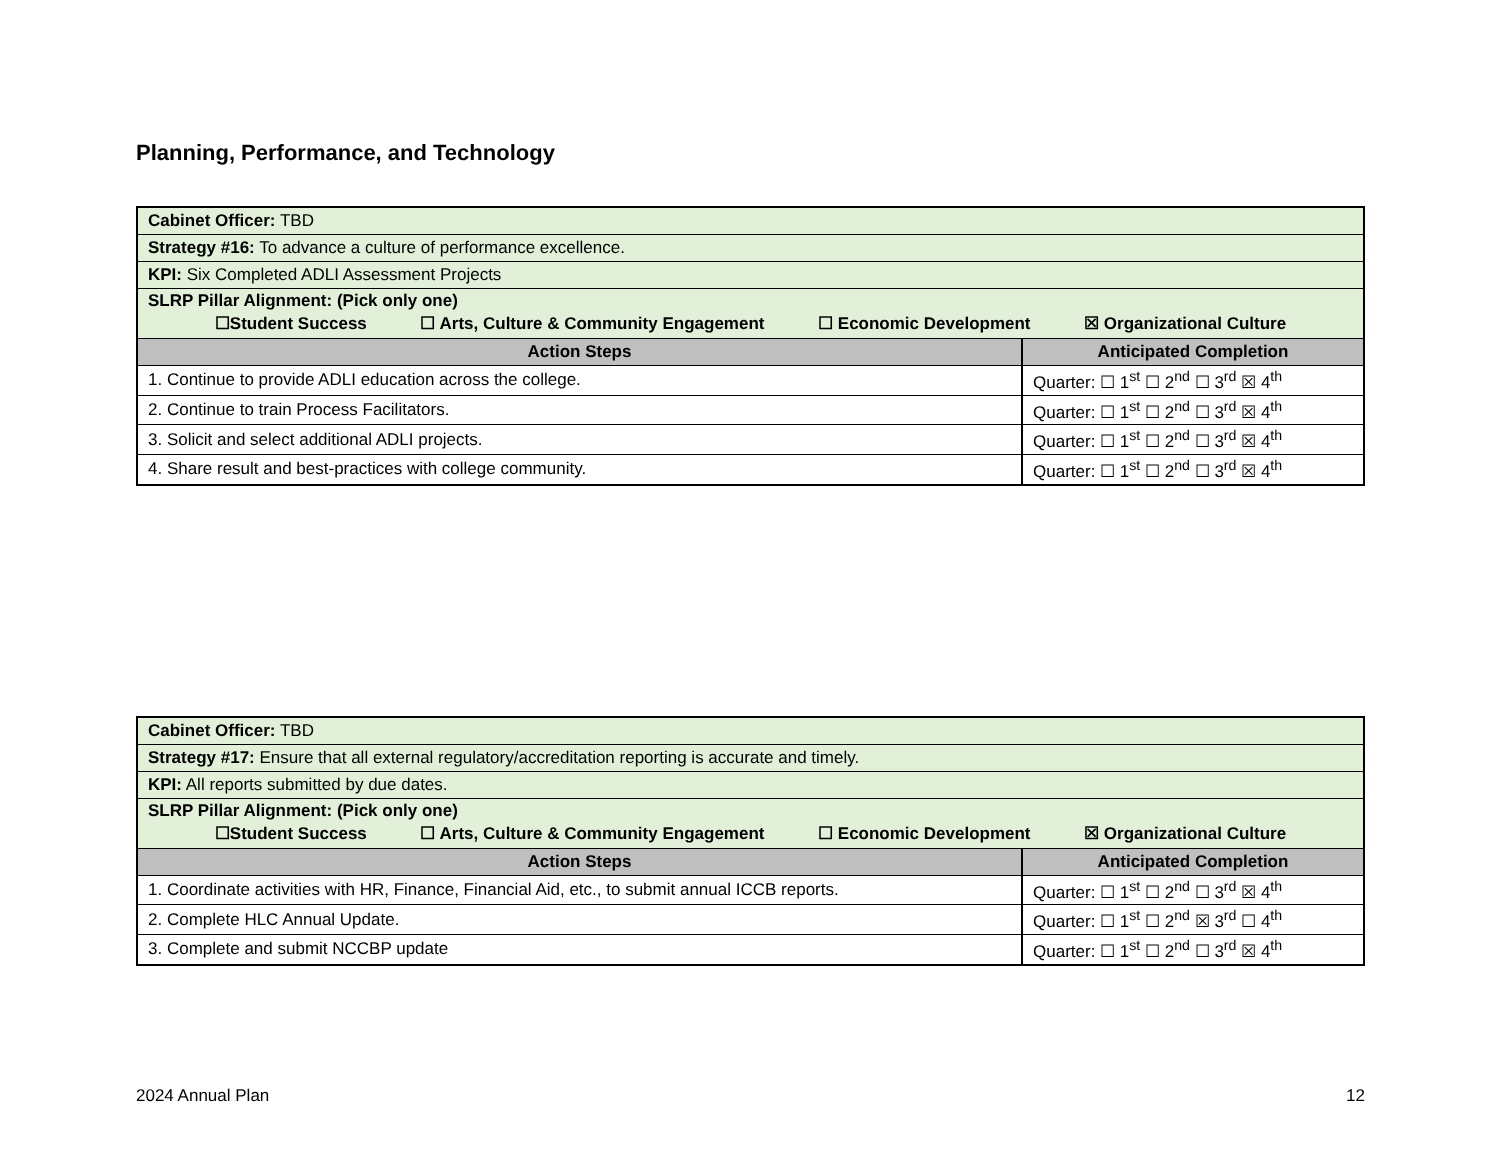Planning, Performance, and Technology
| Cabinet Officer: TBD | |
| Strategy #16: To advance a culture of performance excellence. | |
| KPI: Six Completed ADLI Assessment Projects | |
| SLRP Pillar Alignment: (Pick only one) ☐Student Success ☐ Arts, Culture & Community Engagement ☐ Economic Development ☒ Organizational Culture | |
| Action Steps | Anticipated Completion |
| 1. Continue to provide ADLI education across the college. | Quarter: ☐ 1<sup>st</sup> ☐ 2<sup>nd</sup> ☐ 3<sup>rd</sup> ☒ 4<sup>th</sup> |
| 2. Continue to train Process Facilitators. | Quarter: ☐ 1<sup>st</sup> ☐ 2<sup>nd</sup> ☐ 3<sup>rd</sup> ☒ 4<sup>th</sup> |
| 3. Solicit and select additional ADLI projects. | Quarter: ☐ 1<sup>st</sup> ☐ 2<sup>nd</sup> ☐ 3<sup>rd</sup> ☒ 4<sup>th</sup> |
| 4. Share result and best-practices with college community. | Quarter: ☐ 1<sup>st</sup> ☐ 2<sup>nd</sup> ☐ 3<sup>rd</sup> ☒ 4<sup>th</sup> |
| Cabinet Officer: TBD | |
| Strategy #17: Ensure that all external regulatory/accreditation reporting is accurate and timely. | |
| KPI: All reports submitted by due dates. | |
| SLRP Pillar Alignment: (Pick only one) ☐Student Success ☐ Arts, Culture & Community Engagement ☐ Economic Development ☒ Organizational Culture | |
| Action Steps | Anticipated Completion |
| 1. Coordinate activities with HR, Finance, Financial Aid, etc., to submit annual ICCB reports. | Quarter: ☐ 1<sup>st</sup> ☐ 2<sup>nd</sup> ☐ 3<sup>rd</sup> ☒ 4<sup>th</sup> |
| 2. Complete HLC Annual Update. | Quarter: ☐ 1<sup>st</sup> ☐ 2<sup>nd</sup> ☒ 3<sup>rd</sup> ☐ 4<sup>th</sup> |
| 3. Complete and submit NCCBP update | Quarter: ☐ 1<sup>st</sup> ☐ 2<sup>nd</sup> ☐ 3<sup>rd</sup> ☒ 4<sup>th</sup> |
2024 Annual Plan 12